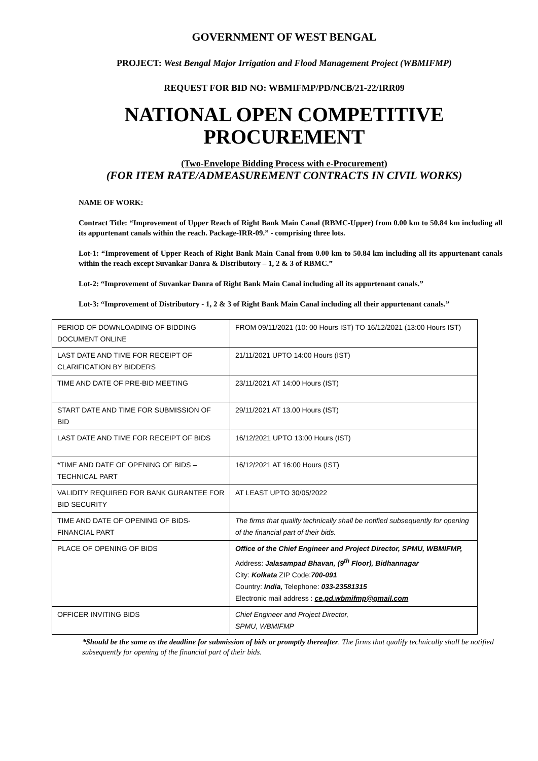GOVERNMENT OF WEST BENGAL
PROJECT: West Bengal Major Irrigation and Flood Management Project (WBMIFMP)
REQUEST FOR BID NO: WBMIFMP/PD/NCB/21-22/IRR09
NATIONAL OPEN COMPETITIVE
PROCUREMENT
(Two-Envelope Bidding Process with e-Procurement)
(FOR ITEM RATE/ADMEASUREMENT CONTRACTS IN CIVIL WORKS)
NAME OF WORK:
Contract Title: “Improvement of Upper Reach of Right Bank Main Canal (RBMC-Upper) from 0.00 km to 50.84 km including all its appurtenant canals within the reach. Package-IRR-09.” - comprising three lots.
Lot-1: “Improvement of Upper Reach of Right Bank Main Canal from 0.00 km to 50.84 km including all its appurtenant canals within the reach except Suvankar Danra & Distributory – 1, 2 & 3 of RBMC.”
Lot-2: “Improvement of Suvankar Danra of Right Bank Main Canal including all its appurtenant canals.”
Lot-3: “Improvement of Distributory - 1, 2 & 3 of Right Bank Main Canal including all their appurtenant canals.”
| PERIOD OF DOWNLOADING OF BIDDING DOCUMENT ONLINE | FROM 09/11/2021 (10: 00 Hours IST) TO 16/12/2021 (13:00 Hours IST) |
| LAST DATE AND TIME FOR RECEIPT OF CLARIFICATION BY BIDDERS | 21/11/2021 UPTO 14:00 Hours (IST) |
| TIME AND DATE OF PRE-BID MEETING | 23/11/2021 AT 14:00 Hours (IST) |
| START DATE AND TIME FOR SUBMISSION OF BID | 29/11/2021 AT 13.00 Hours (IST) |
| LAST DATE AND TIME FOR RECEIPT OF BIDS | 16/12/2021 UPTO 13:00 Hours (IST) |
| *TIME AND DATE OF OPENING OF BIDS – TECHNICAL PART | 16/12/2021 AT 16:00 Hours (IST) |
| VALIDITY REQUIRED FOR BANK GURANTEE FOR BID SECURITY | AT LEAST UPTO 30/05/2022 |
| TIME AND DATE OF OPENING OF BIDS-FINANCIAL PART | The firms that qualify technically shall be notified subsequently for opening of the financial part of their bids. |
| PLACE OF OPENING OF BIDS | Office of the Chief Engineer and Project Director, SPMU, WBMIFMP, Address: Jalasampad Bhavan, (9<sup>th</sup> Floor), Bidhannagar City: Kolkata ZIP Code: 700-091 Country: India, Telephone: 033-23581315 Electronic mail address : ce.pd.wbmifmp@gmail.com |
| OFFICER INVITING BIDS | Chief Engineer and Project Director, SPMU, WBMIFMP |
*Should be the same as the deadline for submission of bids or promptly thereafter. The firms that qualify technically shall be notified subsequently for opening of the financial part of their bids.